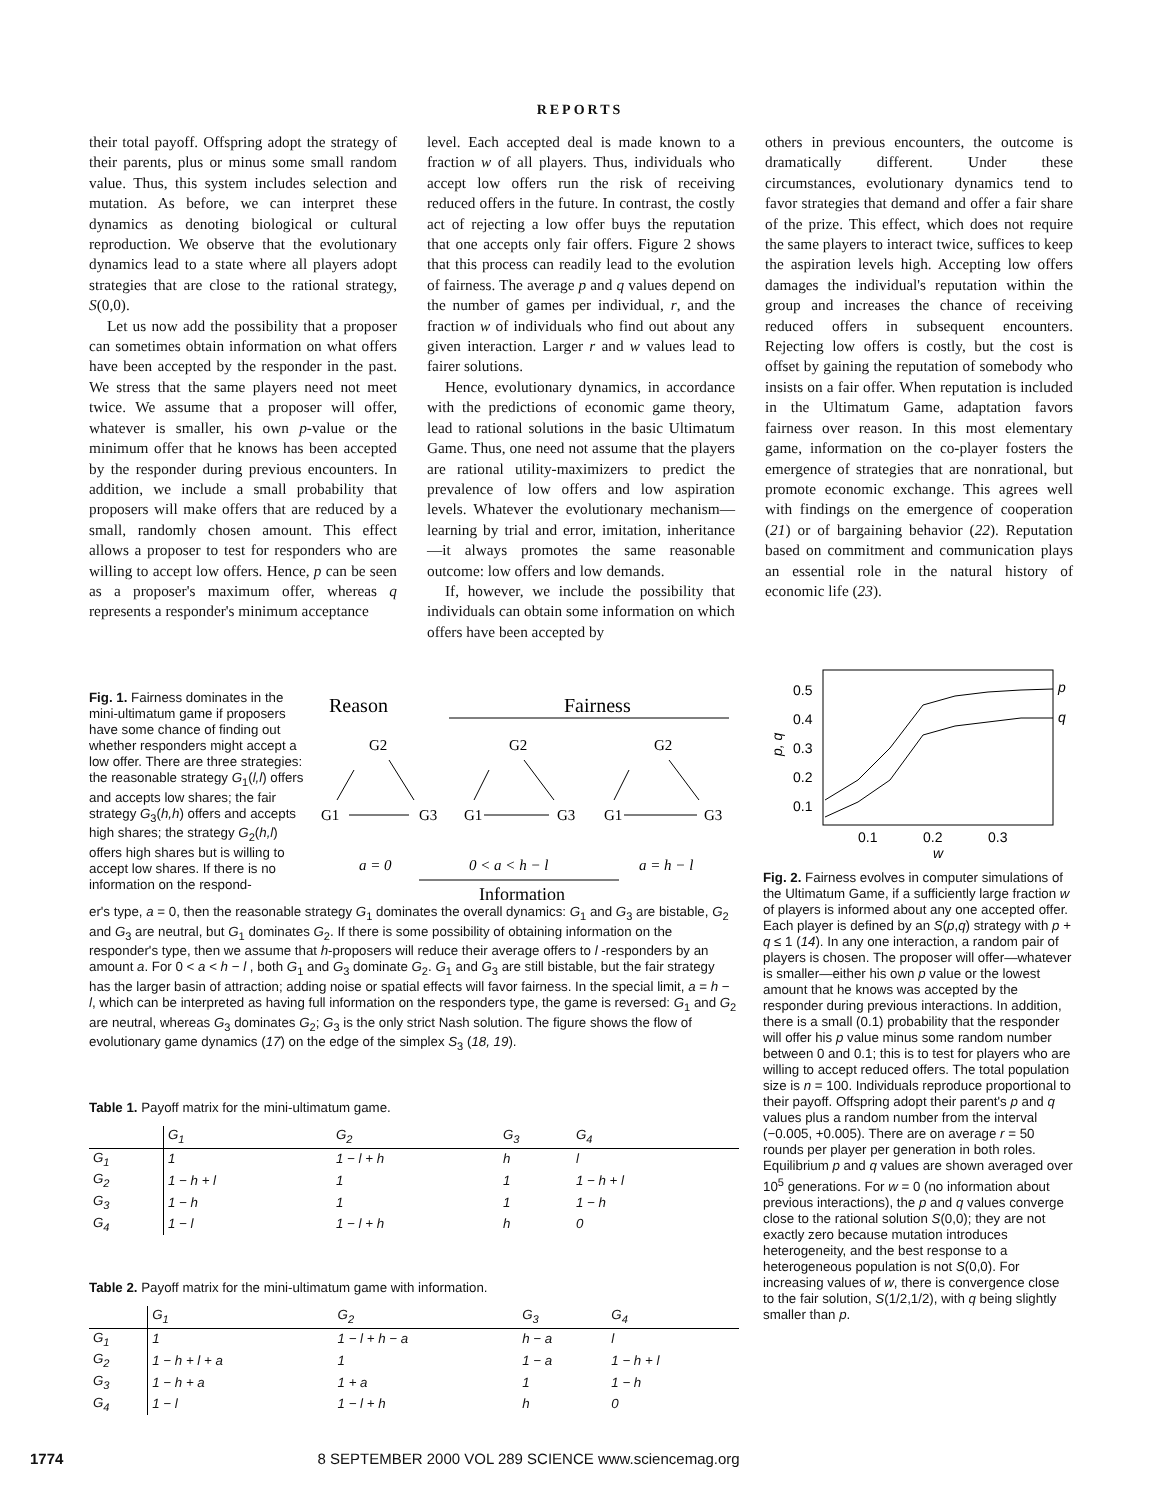REPORTS
their total payoff. Offspring adopt the strategy of their parents, plus or minus some small random value. Thus, this system includes selection and mutation. As before, we can interpret these dynamics as denoting biological or cultural reproduction. We observe that the evolutionary dynamics lead to a state where all players adopt strategies that are close to the rational strategy, S(0,0).
Let us now add the possibility that a proposer can sometimes obtain information on what offers have been accepted by the responder in the past. We stress that the same players need not meet twice. We assume that a proposer will offer, whatever is smaller, his own p-value or the minimum offer that he knows has been accepted by the responder during previous encounters. In addition, we include a small probability that proposers will make offers that are reduced by a small, randomly chosen amount. This effect allows a proposer to test for responders who are willing to accept low offers. Hence, p can be seen as a proposer's maximum offer, whereas q represents a responder's minimum acceptance
level. Each accepted deal is made known to a fraction w of all players. Thus, individuals who accept low offers run the risk of receiving reduced offers in the future. In contrast, the costly act of rejecting a low offer buys the reputation that one accepts only fair offers. Figure 2 shows that this process can readily lead to the evolution of fairness. The average p and q values depend on the number of games per individual, r, and the fraction w of individuals who find out about any given interaction. Larger r and w values lead to fairer solutions.
Hence, evolutionary dynamics, in accordance with the predictions of economic game theory, lead to rational solutions in the basic Ultimatum Game. Thus, one need not assume that the players are rational utility-maximizers to predict the prevalence of low offers and low aspiration levels. Whatever the evolutionary mechanism—learning by trial and error, imitation, inheritance—it always promotes the same reasonable outcome: low offers and low demands.
If, however, we include the possibility that individuals can obtain some information on which offers have been accepted by
others in previous encounters, the outcome is dramatically different. Under these circumstances, evolutionary dynamics tend to favor strategies that demand and offer a fair share of the prize. This effect, which does not require the same players to interact twice, suffices to keep the aspiration levels high. Accepting low offers damages the individual's reputation within the group and increases the chance of receiving reduced offers in subsequent encounters. Rejecting low offers is costly, but the cost is offset by gaining the reputation of somebody who insists on a fair offer. When reputation is included in the Ultimatum Game, adaptation favors fairness over reason. In this most elementary game, information on the co-player fosters the emergence of strategies that are nonrational, but promote economic exchange. This agrees well with findings on the emergence of cooperation (21) or of bargaining behavior (22). Reputation based on commitment and communication plays an essential role in the natural history of economic life (23).
Fig. 1. Fairness dominates in the mini-ultimatum game if proposers have some chance of finding out whether responders might accept a low offer. There are three strategies: the reasonable strategy G<sub>1</sub>(l,l) offers and accepts low shares; the fair strategy G<sub>3</sub>(h,h) offers and accepts high shares; the strategy G<sub>2</sub>(h,l) offers high shares but is willing to accept low shares. If there is no information on the respond-
Reason
Fairness
G2
G2
G2
G1
G3
G1
G3
G1
G3
a = 0
0 < a < h − l
a = h − l
Information
er's type, a = 0, then the reasonable strategy G<sub>1</sub> dominates the overall dynamics: G<sub>1</sub> and G<sub>3</sub> are bistable, G<sub>2</sub> and G<sub>3</sub> are neutral, but G<sub>1</sub> dominates G<sub>2</sub>. If there is some possibility of obtaining information on the responder's type, then we assume that h-proposers will reduce their average offers to l -responders by an amount a. For 0 < a < h − l , both G<sub>1</sub> and G<sub>3</sub> dominate G<sub>2</sub>. G<sub>1</sub> and G<sub>3</sub> are still bistable, but the fair strategy has the larger basin of attraction; adding noise or spatial effects will favor fairness. In the special limit, a = h − l, which can be interpreted as having full information on the responders type, the game is reversed: G<sub>1</sub> and G<sub>2</sub> are neutral, whereas G<sub>3</sub> dominates G<sub>2</sub>; G<sub>3</sub> is the only strict Nash solution. The figure shows the flow of evolutionary game dynamics (17) on the edge of the simplex S<sub>3</sub> (18, 19).
0.5
0.4
0.3
0.2
0.1
p, q
0.1
0.2
0.3
w
p
q
Fig. 2. Fairness evolves in computer simulations of the Ultimatum Game, if a sufficiently large fraction w of players is informed about any one accepted offer. Each player is defined by an S(p,q) strategy with p + q ≤ 1 (14). In any one interaction, a random pair of players is chosen. The proposer will offer—whatever is smaller—either his own p value or the lowest amount that he knows was accepted by the responder during previous interactions. In addition, there is a small (0.1) probability that the responder will offer his p value minus some random number between 0 and 0.1; this is to test for players who are willing to accept reduced offers. The total population size is n = 100. Individuals reproduce proportional to their payoff. Offspring adopt their parent's p and q values plus a random number from the interval (−0.005, +0.005). There are on average r = 50 rounds per player per generation in both roles. Equilibrium p and q values are shown averaged over 10<sup>5</sup> generations. For w = 0 (no information about previous interactions), the p and q values converge close to the rational solution S(0,0); they are not exactly zero because mutation introduces heterogeneity, and the best response to a heterogeneous population is not S(0,0). For increasing values of w, there is convergence close to the fair solution, S(1/2,1/2), with q being slightly smaller than p.
Table 1. Payoff matrix for the mini-ultimatum game.
| | G<sub>1</sub> | G<sub>2</sub> | G<sub>3</sub> | G<sub>4</sub> |
| --- | --- | --- | --- | --- |
| G<sub>1</sub> | 1 | 1 − l + h | h | l |
| G<sub>2</sub> | 1 − h + l | 1 | 1 | 1 − h + l |
| G<sub>3</sub> | 1 − h | 1 | 1 | 1 − h |
| G<sub>4</sub> | 1 − l | 1 − l + h | h | 0 |
Table 2. Payoff matrix for the mini-ultimatum game with information.
| | G<sub>1</sub> | G<sub>2</sub> | G<sub>3</sub> | G<sub>4</sub> |
| --- | --- | --- | --- | --- |
| G<sub>1</sub> | 1 | 1 − l + h − a | h − a | l |
| G<sub>2</sub> | 1 − h + l + a | 1 | 1 − a | 1 − h + l |
| G<sub>3</sub> | 1 − h + a | 1 + a | 1 | 1 − h |
| G<sub>4</sub> | 1 − l | 1 − l + h | h | 0 |
1774 8 SEPTEMBER 2000 VOL 289 SCIENCE www.sciencemag.org